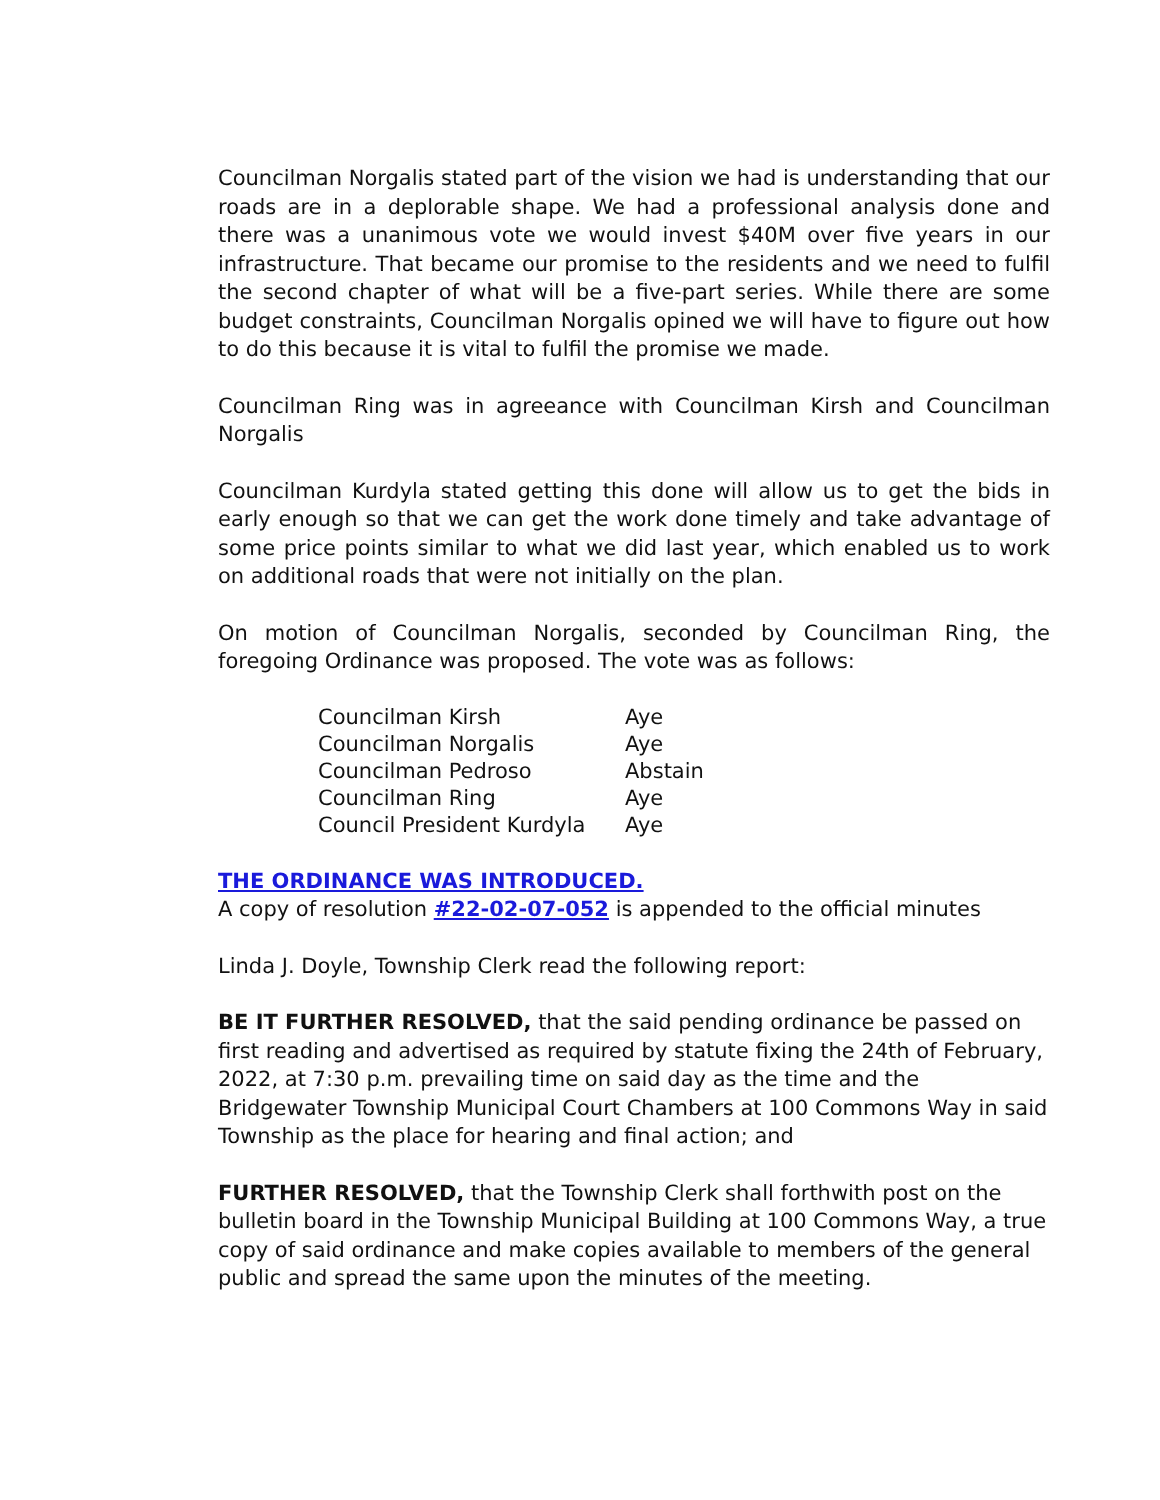Councilman Norgalis stated part of the vision we had is understanding that our roads are in a deplorable shape. We had a professional analysis done and there was a unanimous vote we would invest $40M over five years in our infrastructure. That became our promise to the residents and we need to fulfil the second chapter of what will be a five-part series. While there are some budget constraints, Councilman Norgalis opined we will have to figure out how to do this because it is vital to fulfil the promise we made.
Councilman Ring was in agreeance with Councilman Kirsh and Councilman Norgalis
Councilman Kurdyla stated getting this done will allow us to get the bids in early enough so that we can get the work done timely and take advantage of some price points similar to what we did last year, which enabled us to work on additional roads that were not initially on the plan.
On motion of Councilman Norgalis, seconded by Councilman Ring, the foregoing Ordinance was proposed. The vote was as follows:
| Councilman Kirsh | Aye |
| Councilman Norgalis | Aye |
| Councilman Pedroso | Abstain |
| Councilman Ring | Aye |
| Council President Kurdyla | Aye |
THE ORDINANCE WAS INTRODUCED.
A copy of resolution #22-02-07-052 is appended to the official minutes
Linda J. Doyle, Township Clerk read the following report:
BE IT FURTHER RESOLVED, that the said pending ordinance be passed on first reading and advertised as required by statute fixing the 24th of February, 2022, at 7:30 p.m. prevailing time on said day as the time and the Bridgewater Township Municipal Court Chambers at 100 Commons Way in said Township as the place for hearing and final action; and
FURTHER RESOLVED, that the Township Clerk shall forthwith post on the bulletin board in the Township Municipal Building at 100 Commons Way, a true copy of said ordinance and make copies available to members of the general public and spread the same upon the minutes of the meeting.